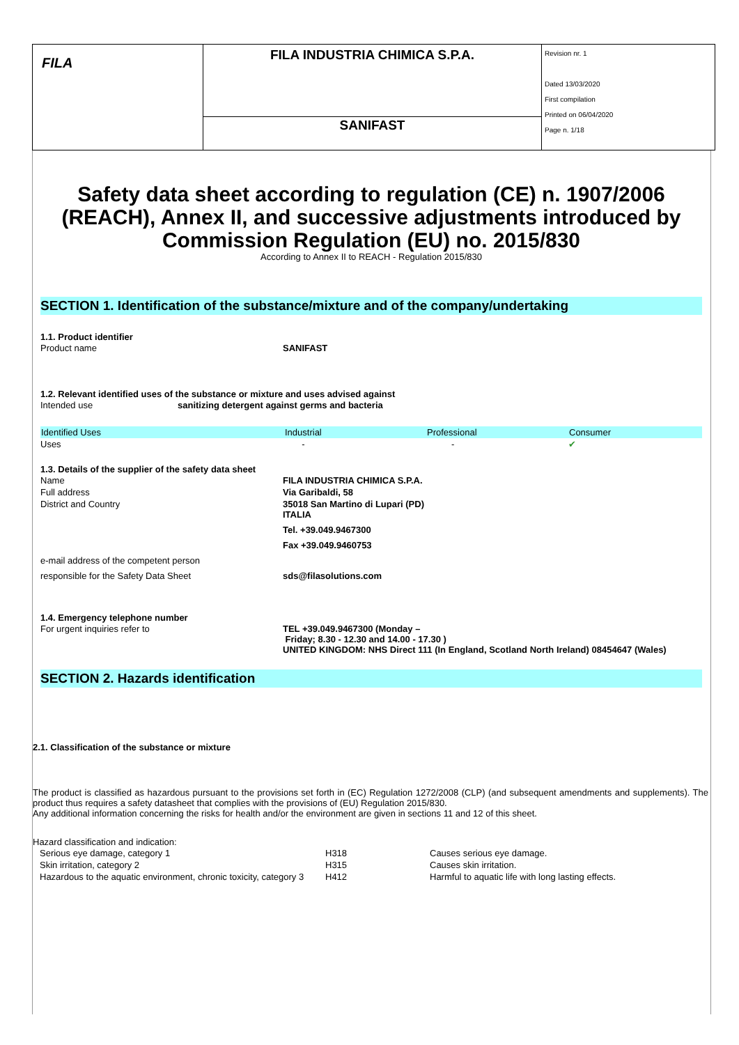| FILA | FILA INDUSTRIA CHIMICA S.P.A. | Revision nr. 1 Dated 13/03/2020 First compilation Printed on 06/04/2020 Page n. 1/18 |
| | SANIFAST | |
Safety data sheet according to regulation (CE) n. 1907/2006 (REACH), Annex II, and successive adjustments introduced by Commission Regulation (EU) no. 2015/830
According to Annex II to REACH - Regulation 2015/830
SECTION 1. Identification of the substance/mixture and of the company/undertaking
1.1. Product identifier
| Product name | SANIFAST |
1.2. Relevant identified uses of the substance or mixture and uses advised against
| Intended use | sanitizing detergent against germs and bacteria |
| Identified Uses | Industrial | Professional | Consumer |
| --- | --- | --- | --- |
| Uses | - | - | ✔ |
1.3. Details of the supplier of the safety data sheet
| Name | FILA INDUSTRIA CHIMICA S.P.A. |
| Full address | Via Garibaldi, 58 |
| District and Country | 35018 San Martino di Lupari (PD) ITALIA |
| | Tel. +39.049.9467300 |
| | Fax +39.049.9460753 |
| e-mail address of the competent person | |
| responsible for the Safety Data Sheet | sds@filasolutions.com |
1.4. Emergency telephone number
| For urgent inquiries refer to | TEL +39.049.9467300 (Monday – Friday; 8.30 - 12.30 and 14.00 - 17.30 ) UNITED KINGDOM: NHS Direct 111 (In England, Scotland North Ireland) 08454647 (Wales) |
SECTION 2. Hazards identification
2.1. Classification of the substance or mixture
The product is classified as hazardous pursuant to the provisions set forth in (EC) Regulation 1272/2008 (CLP) (and subsequent amendments and supplements). The product thus requires a safety datasheet that complies with the provisions of (EU) Regulation 2015/830.
Any additional information concerning the risks for health and/or the environment are given in sections 11 and 12 of this sheet.
Hazard classification and indication:
| Serious eye damage, category 1 | H318 | Causes serious eye damage. |
| Skin irritation, category 2 | H315 | Causes skin irritation. |
| Hazardous to the aquatic environment, chronic toxicity, category 3 | H412 | Harmful to aquatic life with long lasting effects. |